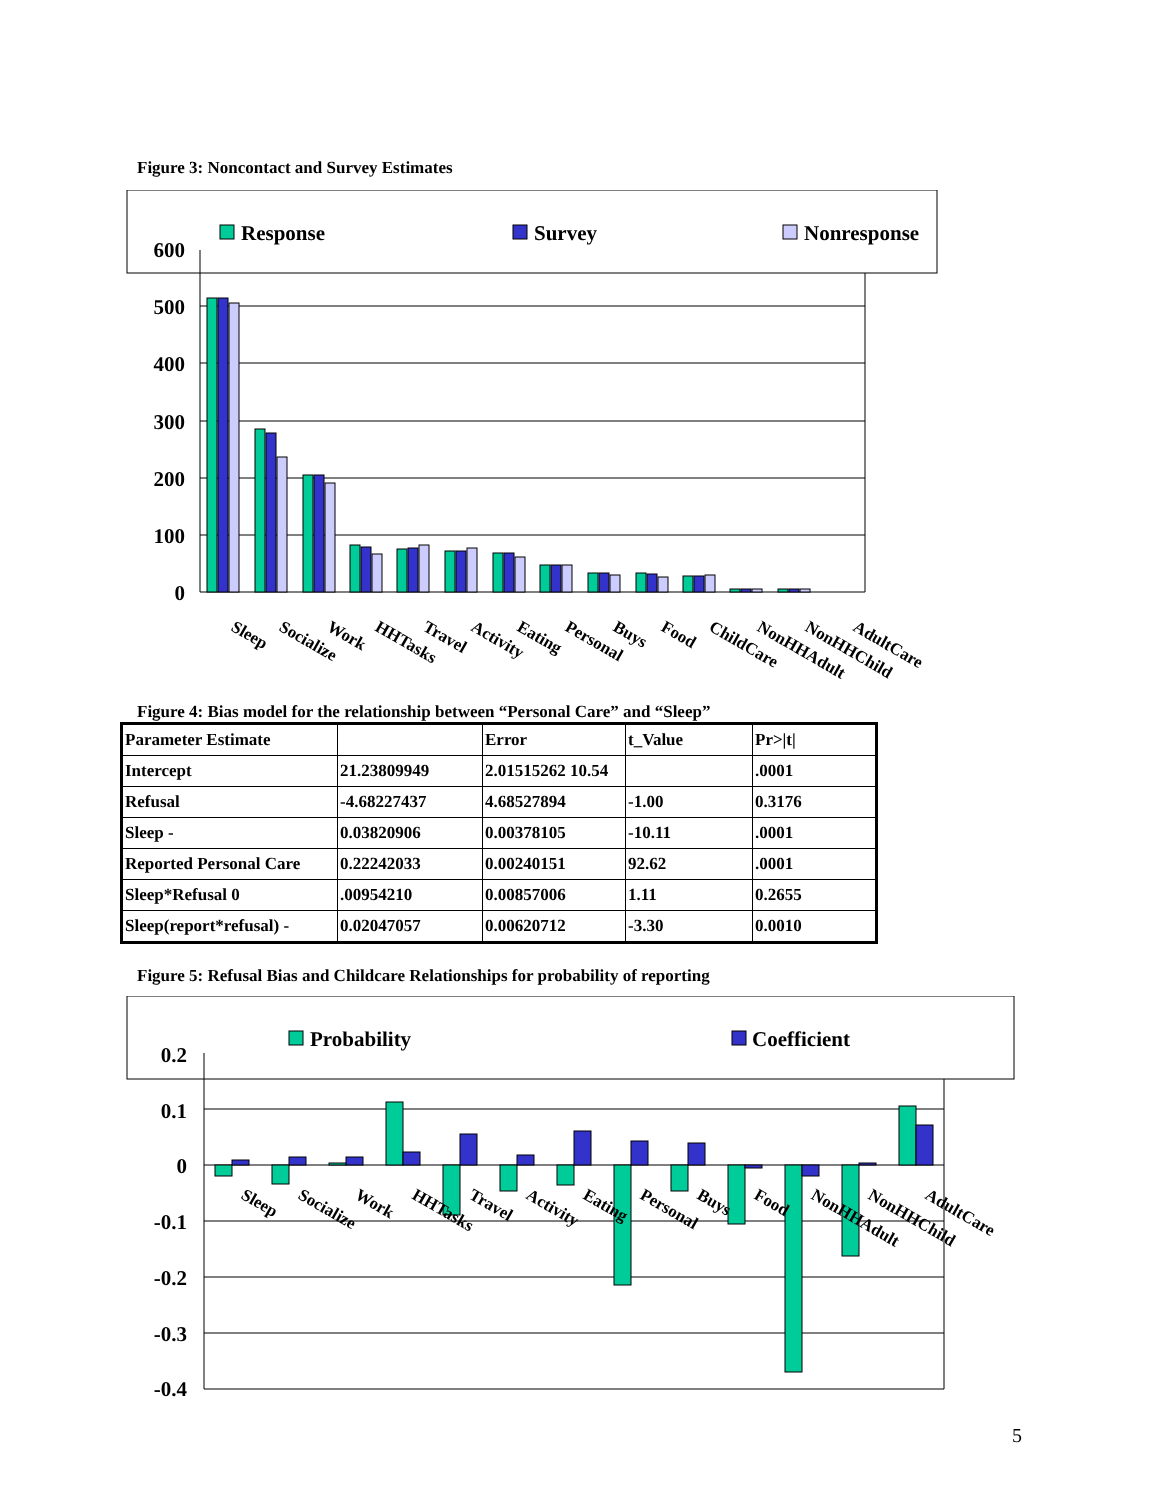Figure 3: Noncontact and Survey Estimates
Response
Survey
Nonresponse
600
500
400
300
200
100
0
Sleep
Socialize
Work
HHTasks
Travel
Activity
Eating
Personal
Buys
Food
ChildCare
NonHHAdult
NonHHChild
AdultCare
Figure 4: Bias model for the relationship between “Personal Care” and “Sleep”
| Parameter Estimate | | Error | t_Value | Pr>/t/ |
| Intercept | 21.23809949 | 2.01515262 10.54 | | .0001 |
| Refusal | -4.68227437 | 4.68527894 | -1.00 | 0.3176 |
| Sleep - | 0.03820906 | 0.00378105 | -10.11 | .0001 |
| Reported Personal Care | 0.22242033 | 0.00240151 | 92.62 | .0001 |
| Sleep*Refusal 0 | .00954210 | 0.00857006 | 1.11 | 0.2655 |
| Sleep(report*refusal) - | 0.02047057 | 0.00620712 | -3.30 | 0.0010 |
Figure 5: Refusal Bias and Childcare Relationships for probability of reporting
Probability
Coefficient
0.2
0.1
0
-0.1
-0.2
-0.3
-0.4
Sleep
Socialize
Work
HHTasks
Travel
Activity
Eating
Personal
Buys
Food
NonHHAdult
NonHHChild
AdultCare
5